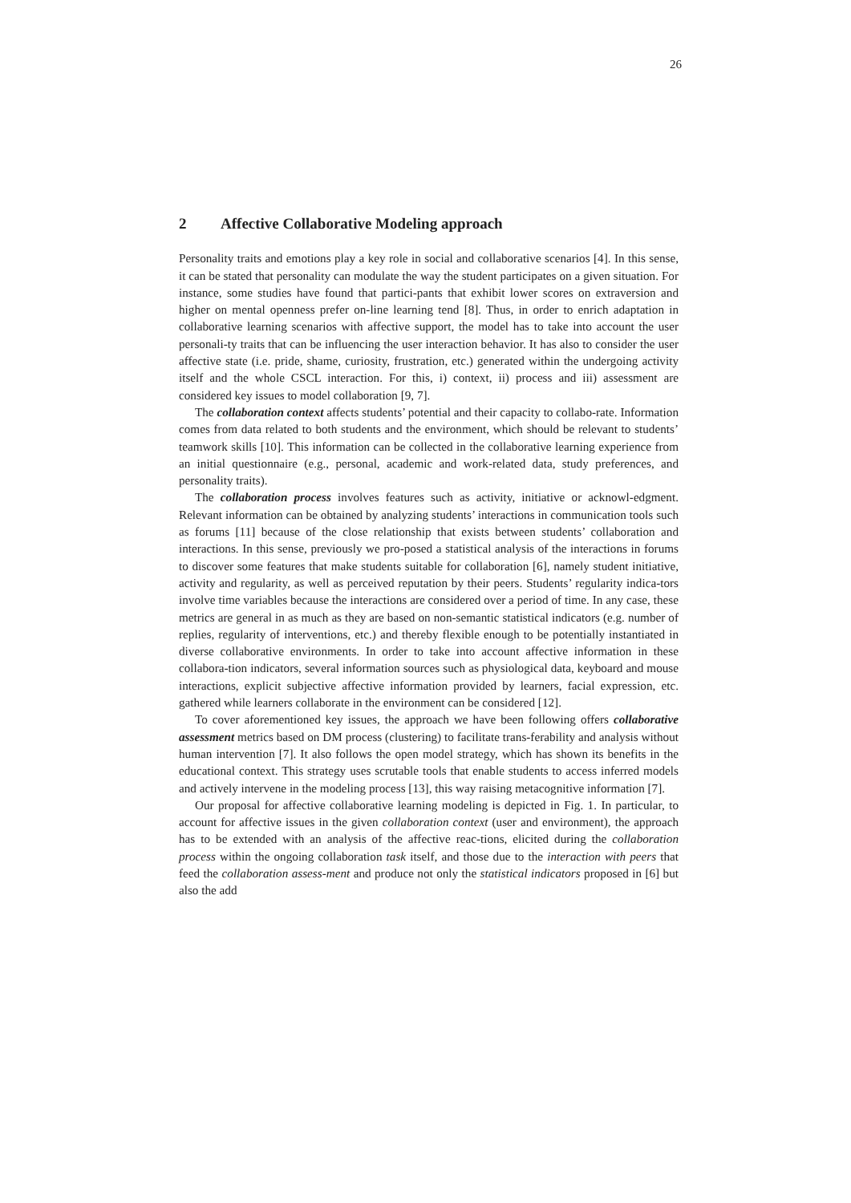26
2 Affective Collaborative Modeling approach
Personality traits and emotions play a key role in social and collaborative scenarios [4]. In this sense, it can be stated that personality can modulate the way the student participates on a given situation. For instance, some studies have found that partici-pants that exhibit lower scores on extraversion and higher on mental openness prefer on-line learning tend [8]. Thus, in order to enrich adaptation in collaborative learning scenarios with affective support, the model has to take into account the user personali-ty traits that can be influencing the user interaction behavior. It has also to consider the user affective state (i.e. pride, shame, curiosity, frustration, etc.) generated within the undergoing activity itself and the whole CSCL interaction. For this, i) context, ii) process and iii) assessment are considered key issues to model collaboration [9, 7].
The collaboration context affects students’ potential and their capacity to collabo-rate. Information comes from data related to both students and the environment, which should be relevant to students’ teamwork skills [10]. This information can be collected in the collaborative learning experience from an initial questionnaire (e.g., personal, academic and work-related data, study preferences, and personality traits).
The collaboration process involves features such as activity, initiative or acknowl-edgment. Relevant information can be obtained by analyzing students’ interactions in communication tools such as forums [11] because of the close relationship that exists between students’ collaboration and interactions. In this sense, previously we pro-posed a statistical analysis of the interactions in forums to discover some features that make students suitable for collaboration [6], namely student initiative, activity and regularity, as well as perceived reputation by their peers. Students’ regularity indica-tors involve time variables because the interactions are considered over a period of time. In any case, these metrics are general in as much as they are based on non-semantic statistical indicators (e.g. number of replies, regularity of interventions, etc.) and thereby flexible enough to be potentially instantiated in diverse collaborative environments. In order to take into account affective information in these collabora-tion indicators, several information sources such as physiological data, keyboard and mouse interactions, explicit subjective affective information provided by learners, facial expression, etc. gathered while learners collaborate in the environment can be considered [12].
To cover aforementioned key issues, the approach we have been following offers collaborative assessment metrics based on DM process (clustering) to facilitate trans-ferability and analysis without human intervention [7]. It also follows the open model strategy, which has shown its benefits in the educational context. This strategy uses scrutable tools that enable students to access inferred models and actively intervene in the modeling process [13], this way raising metacognitive information [7].
Our proposal for affective collaborative learning modeling is depicted in Fig. 1. In particular, to account for affective issues in the given collaboration context (user and environment), the approach has to be extended with an analysis of the affective reac-tions, elicited during the collaboration process within the ongoing collaboration task itself, and those due to the interaction with peers that feed the collaboration assess-ment and produce not only the statistical indicators proposed in [6] but also the add